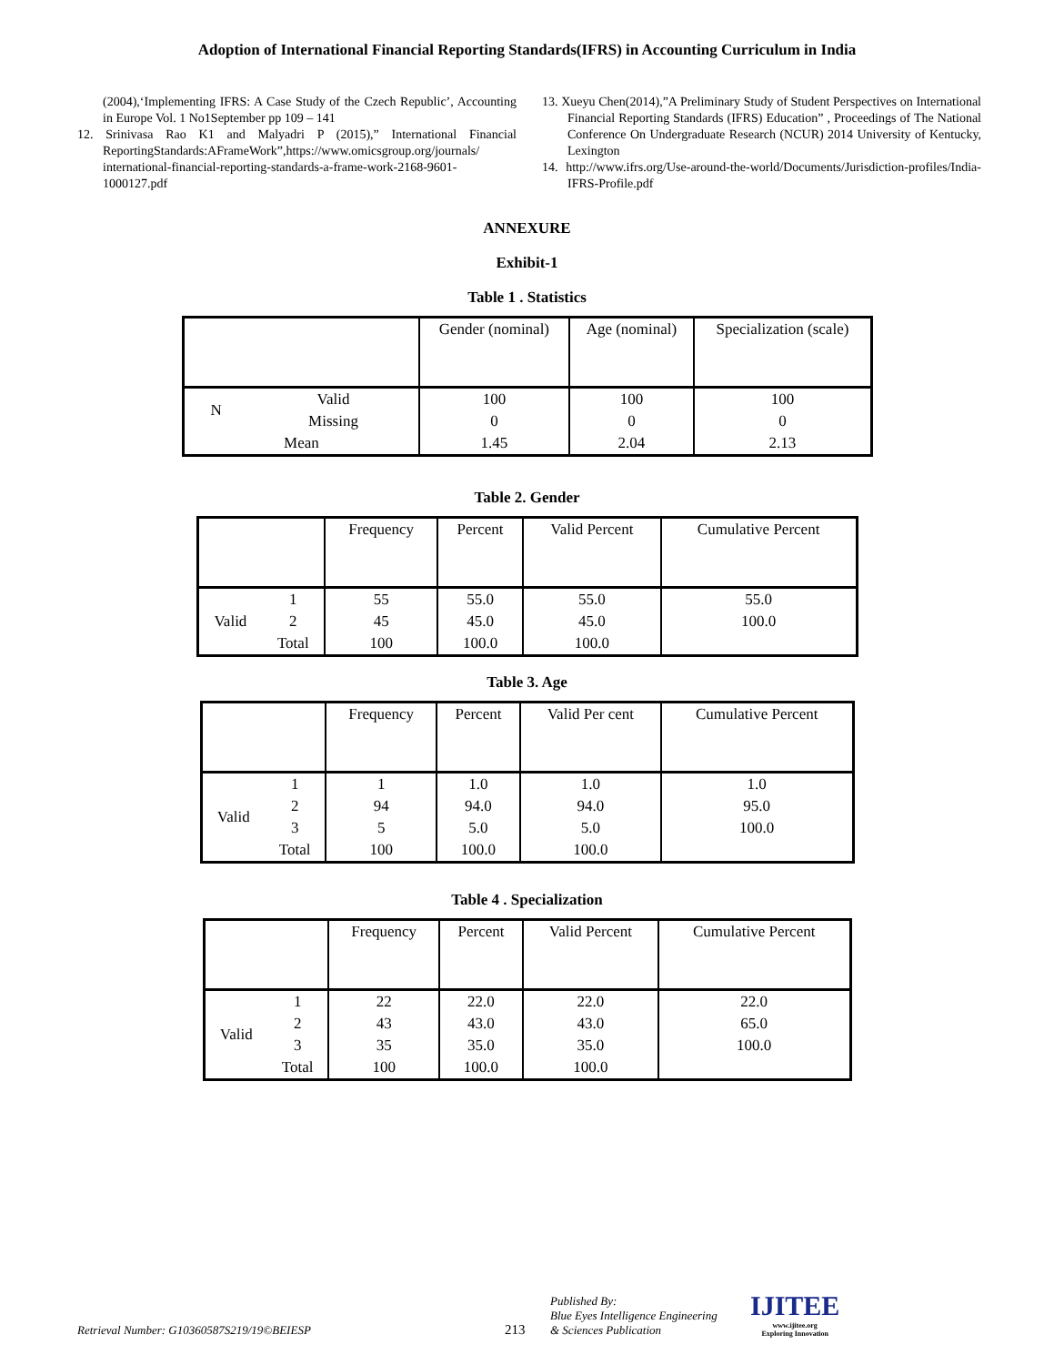Adoption of International Financial Reporting Standards(IFRS) in Accounting Curriculum in India
(2004),‘Implementing IFRS: A Case Study of the Czech Republic’, Accounting in Europe Vol. 1 No1September pp 109 – 141
12. Srinivasa Rao K1 and Malyadri P (2015),” International Financial ReportingStandards:AFrameWork”,https://www.omicsgroup.org/journals/ international-financial-reporting-standards-a-frame-work-2168-9601-1000127.pdf
13. Xueyu Chen(2014),”A Preliminary Study of Student Perspectives on International Financial Reporting Standards (IFRS) Education” , Proceedings of The National Conference On Undergraduate Research (NCUR) 2014 University of Kentucky, Lexington
14. http://www.ifrs.org/Use-around-the-world/Documents/Jurisdiction-profiles/India-IFRS-Profile.pdf
ANNEXURE
Exhibit-1
Table 1 . Statistics
| | | Gender (nominal) | Age (nominal) | Specialization (scale) |
| --- | --- | --- | --- | --- |
| N | Valid | 100 | 100 | 100 |
| | Missing | 0 | 0 | 0 |
| Mean | | 1.45 | 2.04 | 2.13 |
Table 2. Gender
| | | Frequency | Percent | Valid Percent | Cumulative Percent |
| --- | --- | --- | --- | --- | --- |
| Valid | 1 | 55 | 55.0 | 55.0 | 55.0 |
| | 2 | 45 | 45.0 | 45.0 | 100.0 |
| | Total | 100 | 100.0 | 100.0 | |
Table 3. Age
| | | Frequency | Percent | Valid Per cent | Cumulative Percent |
| --- | --- | --- | --- | --- | --- |
| Valid | 1 | 1 | 1.0 | 1.0 | 1.0 |
| | 2 | 94 | 94.0 | 94.0 | 95.0 |
| | 3 | 5 | 5.0 | 5.0 | 100.0 |
| | Total | 100 | 100.0 | 100.0 | |
Table 4 . Specialization
| | | Frequency | Percent | Valid Percent | Cumulative Percent |
| --- | --- | --- | --- | --- | --- |
| Valid | 1 | 22 | 22.0 | 22.0 | 22.0 |
| | 2 | 43 | 43.0 | 43.0 | 65.0 |
| | 3 | 35 | 35.0 | 35.0 | 100.0 |
| | Total | 100 | 100.0 | 100.0 | |
Retrieval Number: G10360587S219/19©BEIESP
213
Published By:
Blue Eyes Intelligence Engineering
& Sciences Publication
IJITEE
www.ijitee.org
Exploring Innovation